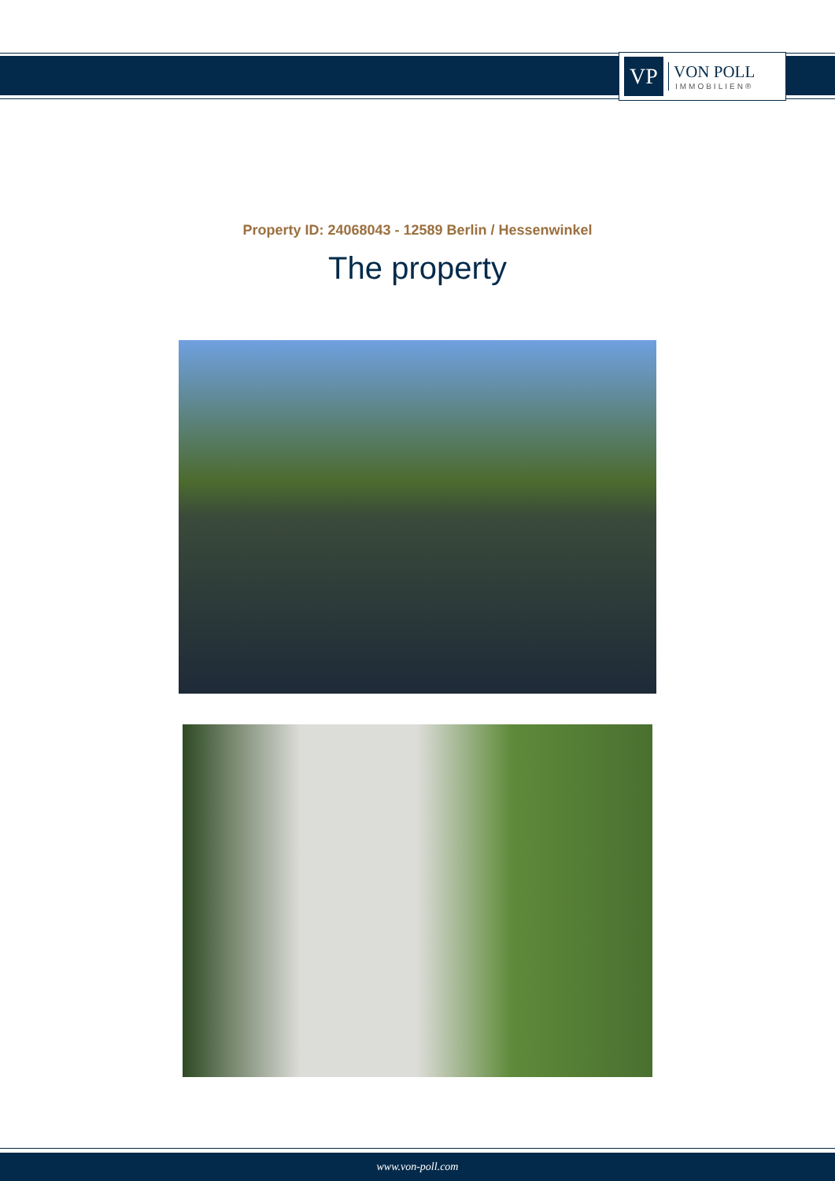VP
VON POLL
IMMOBILIEN®
Property ID: 24068043 - 12589 Berlin / Hessenwinkel
The property
www.von-poll.com